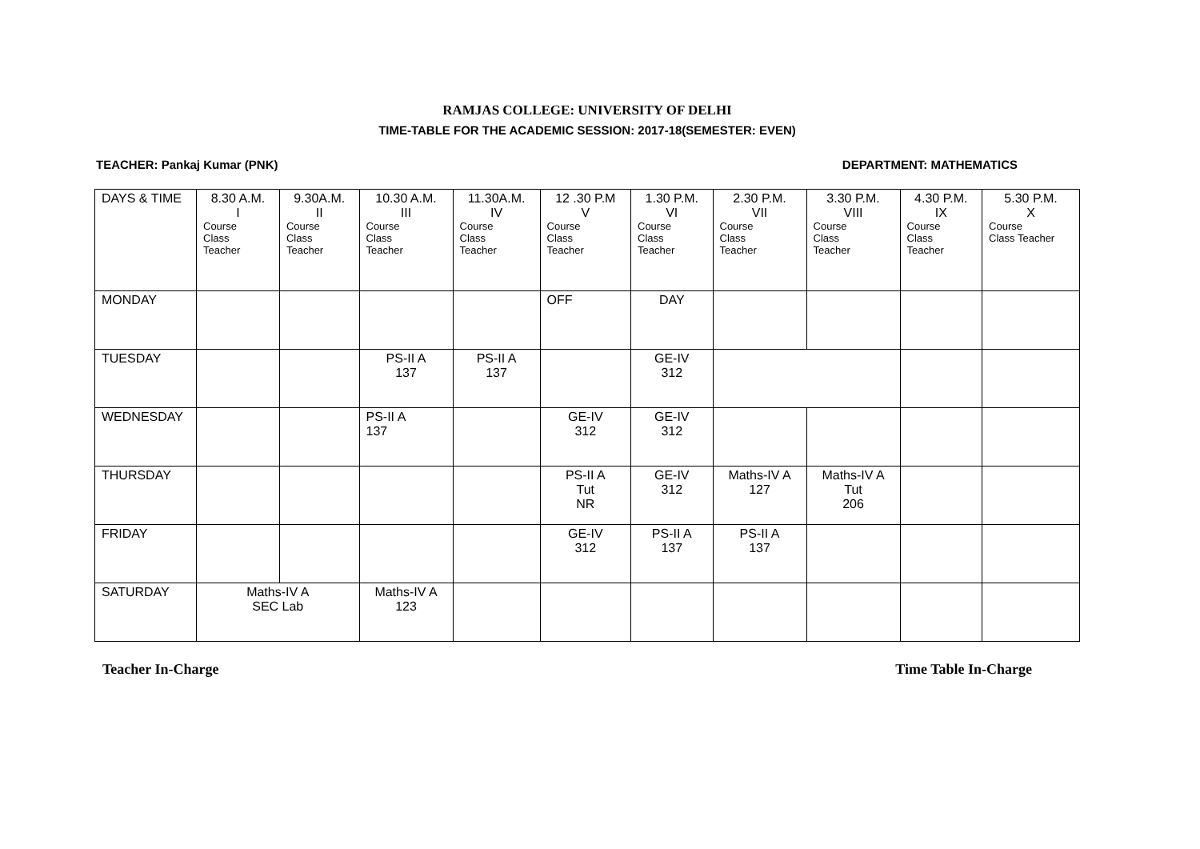RAMJAS COLLEGE: UNIVERSITY OF DELHI
TIME-TABLE FOR THE ACADEMIC SESSION: 2017-18(SEMESTER: EVEN)
TEACHER: Pankaj Kumar (PNK) DEPARTMENT: MATHEMATICS
| DAYS & TIME | 8.30 A.M. I Course Class Teacher | 9.30A.M. II Course Class Teacher | 10.30 A.M. III Course Class Teacher | 11.30A.M. IV Course Class Teacher | 12 .30 P.M V Course Class Teacher | 1.30 P.M. VI Course Class Teacher | 2.30 P.M. VII Course Class Teacher | 3.30 P.M. VIII Course Class Teacher | 4.30 P.M. IX Course Class Teacher | 5.30 P.M. X Course Class Teacher |
| --- | --- | --- | --- | --- | --- | --- | --- | --- | --- | --- |
| MONDAY | | | | | OFF | DAY | | | | |
| TUESDAY | | | PS-II A 137 | PS-II A 137 | | GE-IV 312 | | | | |
| WEDNESDAY | | | PS-II A 137 | | GE-IV 312 | GE-IV 312 | | | | |
| THURSDAY | | | | | PS-II A Tut NR | GE-IV 312 | Maths-IV A 127 | Maths-IV A Tut 206 | | |
| FRIDAY | | | | | GE-IV 312 | PS-II A 137 | PS-II A 137 | | | |
| SATURDAY | Maths-IV A SEC Lab | | Maths-IV A 123 | | | | | | | |
Teacher In-Charge Time Table In-Charge